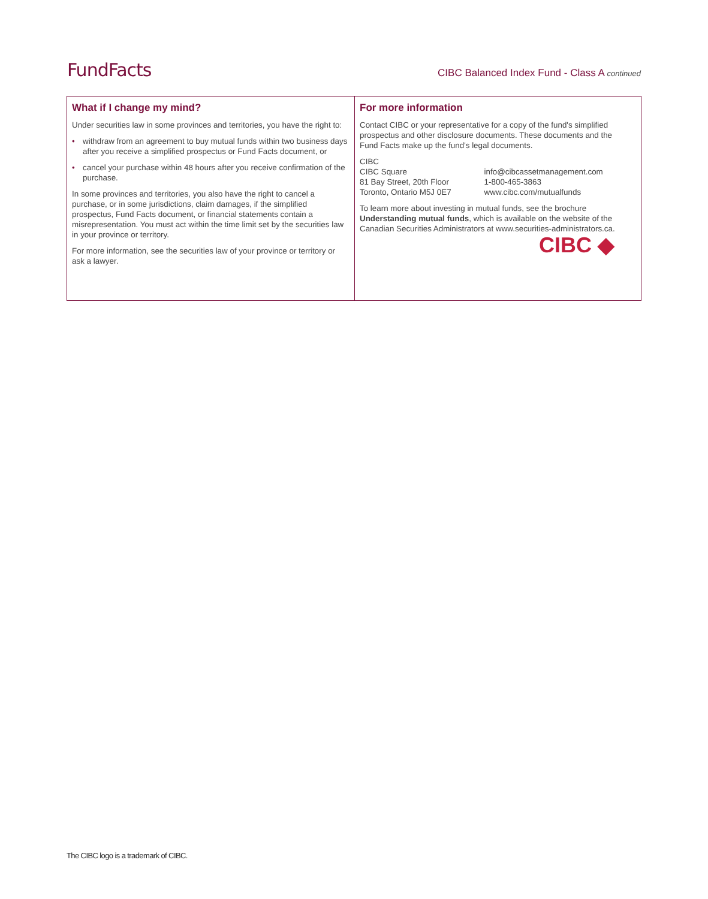FundFacts CIBC Balanced Index Fund - Class A continued
What if I change my mind?
Under securities law in some provinces and territories, you have the right to:
• withdraw from an agreement to buy mutual funds within two business days after you receive a simplified prospectus or Fund Facts document, or
• cancel your purchase within 48 hours after you receive confirmation of the purchase.
In some provinces and territories, you also have the right to cancel a purchase, or in some jurisdictions, claim damages, if the simplified prospectus, Fund Facts document, or financial statements contain a misrepresentation. You must act within the time limit set by the securities law in your province or territory.
For more information, see the securities law of your province or territory or ask a lawyer.
For more information
Contact CIBC or your representative for a copy of the fund's simplified prospectus and other disclosure documents. These documents and the Fund Facts make up the fund's legal documents.
CIBC
CIBC Square
81 Bay Street, 20th Floor
Toronto, Ontario M5J 0E7
info@cibcassetmanagement.com
1-800-465-3863
www.cibc.com/mutualfunds
To learn more about investing in mutual funds, see the brochure Understanding mutual funds, which is available on the website of the Canadian Securities Administrators at www.securities-administrators.ca.
CIBC ◆
The CIBC logo is a trademark of CIBC.